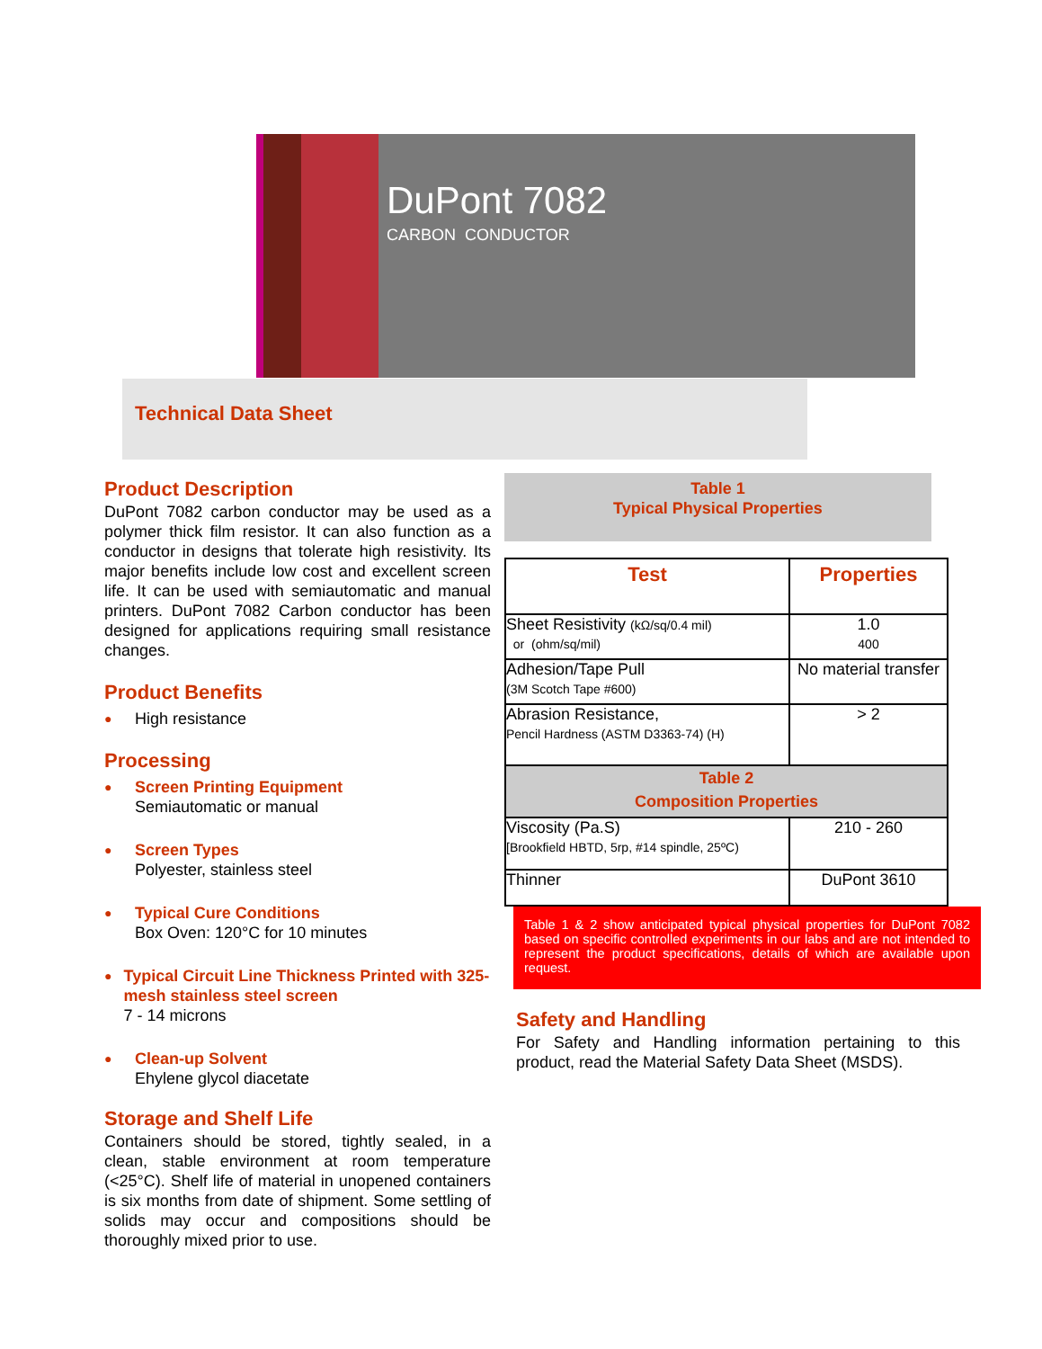DuPont 7082
CARBON CONDUCTOR
Technical Data Sheet
Product Description
DuPont 7082 carbon conductor may be used as a polymer thick film resistor. It can also function as a conductor in designs that tolerate high resistivity. Its major benefits include low cost and excellent screen life. It can be used with semiautomatic and manual printers. DuPont 7082 Carbon conductor has been designed for applications requiring small resistance changes.
Product Benefits
● High resistance
Processing
●
Screen Printing Equipment
Semiautomatic or manual
●
Screen Types
Polyester, stainless steel
●
Typical Cure Conditions
Box Oven: 120°C for 10 minutes
●
Typical Circuit Line Thickness Printed with 325-mesh stainless steel screen
7 - 14 microns
●
Clean-up Solvent
Ehylene glycol diacetate
Storage and Shelf Life
Containers should be stored, tightly sealed, in a clean, stable environment at room temperature (<25°C). Shelf life of material in unopened containers is six months from date of shipment. Some settling of solids may occur and compositions should be thoroughly mixed prior to use.
Table 1
Typical Physical Properties
| Test | Properties |
| --- | --- |
| Sheet Resistivity (kΩ/sq/0.4 mil) or (ohm/sq/mil) | 1.0 400 |
| Adhesion/Tape Pull (3M Scotch Tape #600) | No material transfer |
| Abrasion Resistance, Pencil Hardness (ASTM D3363-74) (H) | > 2 |
| Table 2 Composition Properties | |
| Viscosity (Pa.S) [Brookfield HBTD, 5rp, #14 spindle, 25ºC) | 210 - 260 |
| Thinner | DuPont 3610 |
Table 1 & 2 show anticipated typical physical properties for DuPont 7082 based on specific controlled experiments in our labs and are not intended to represent the product specifications, details of which are available upon request.
Safety and Handling
For Safety and Handling information pertaining to this product, read the Material Safety Data Sheet (MSDS).